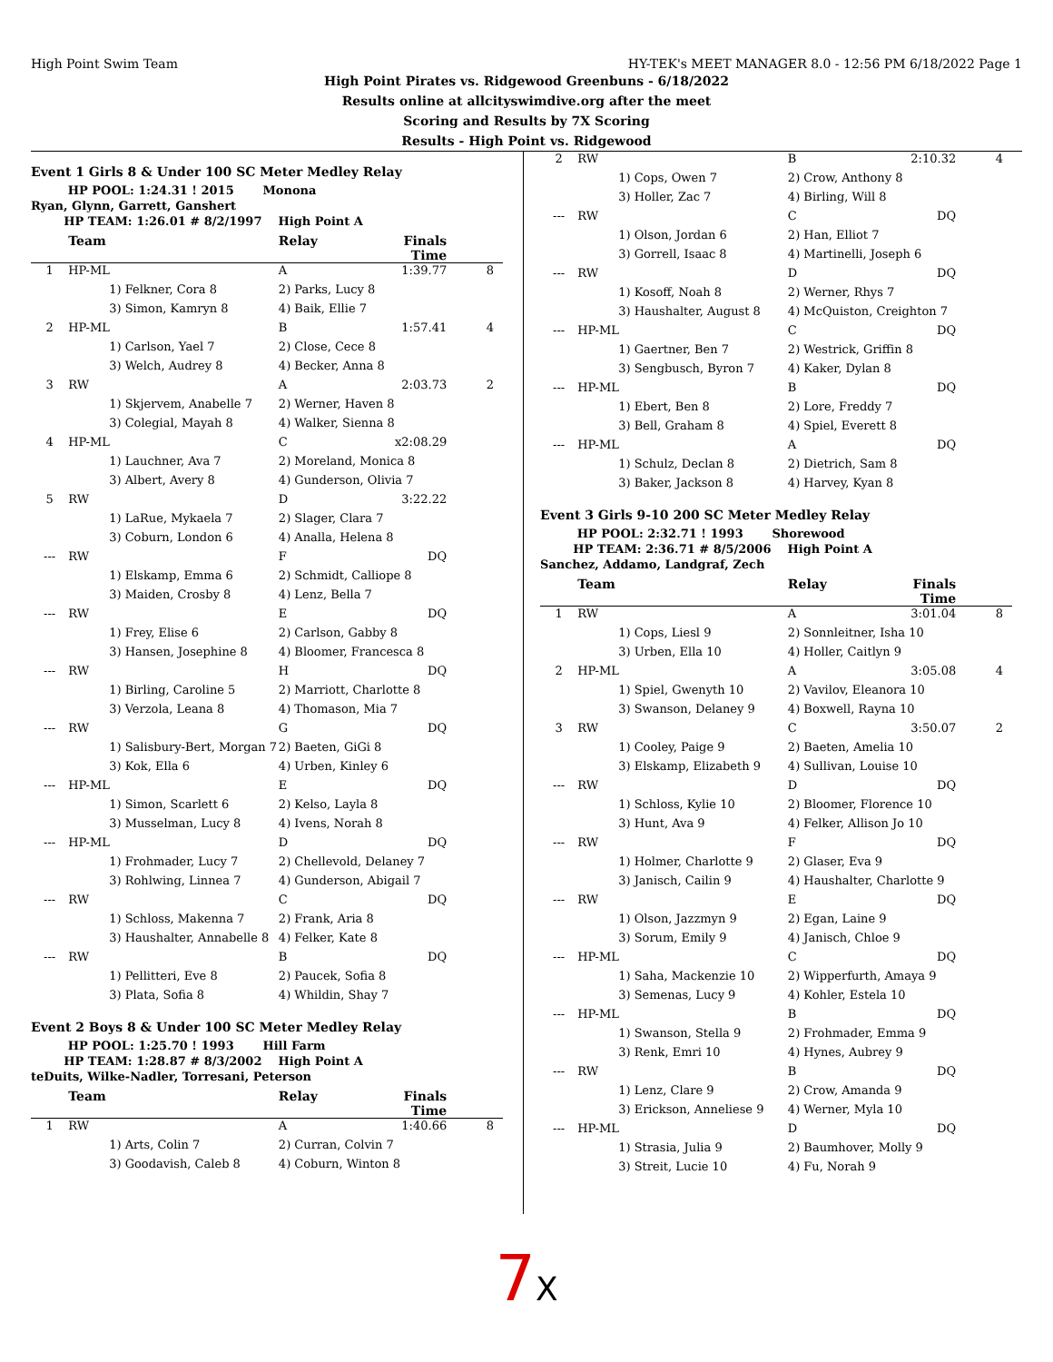High Point Swim Team HY-TEK's MEET MANAGER 8.0 - 12:56 PM 6/18/2022 Page 1
High Point Pirates vs. Ridgewood Greenbuns - 6/18/2022
Results online at allcityswimdive.org after the meet
Scoring and Results by 7X Scoring
Results - High Point vs. Ridgewood
Event 1 Girls 8 & Under 100 SC Meter Medley Relay
HP POOL: 1:24.31 ! 2015 Monona
Ryan, Glynn, Garrett, Ganshert
HP TEAM: 1:26.01 # 8/2/1997 High Point A
| | Team | Relay | Finals Time | |
| --- | --- | --- | --- | --- |
| 1 | HP-ML | A | 1:39.77 | 8 |
| | 1) Felkner, Cora 8 | 2) Parks, Lucy 8 | | |
| | 3) Simon, Kamryn 8 | 4) Baik, Ellie 7 | | |
| 2 | HP-ML | B | 1:57.41 | 4 |
| | 1) Carlson, Yael 7 | 2) Close, Cece 8 | | |
| | 3) Welch, Audrey 8 | 4) Becker, Anna 8 | | |
| 3 | RW | A | 2:03.73 | 2 |
| | 1) Skjervem, Anabelle 7 | 2) Werner, Haven 8 | | |
| | 3) Colegial, Mayah 8 | 4) Walker, Sienna 8 | | |
| 4 | HP-ML | C | x2:08.29 | |
| | 1) Lauchner, Ava 7 | 2) Moreland, Monica 8 | | |
| | 3) Albert, Avery 8 | 4) Gunderson, Olivia 7 | | |
| 5 | RW | D | 3:22.22 | |
| | 1) LaRue, Mykaela 7 | 2) Slager, Clara 7 | | |
| | 3) Coburn, London 6 | 4) Analla, Helena 8 | | |
| --- | RW | F | DQ | |
| | 1) Elskamp, Emma 6 | 2) Schmidt, Calliope 8 | | |
| | 3) Maiden, Crosby 8 | 4) Lenz, Bella 7 | | |
| --- | RW | E | DQ | |
| | 1) Frey, Elise 6 | 2) Carlson, Gabby 8 | | |
| | 3) Hansen, Josephine 8 | 4) Bloomer, Francesca 8 | | |
| --- | RW | H | DQ | |
| | 1) Birling, Caroline 5 | 2) Marriott, Charlotte 8 | | |
| | 3) Verzola, Leana 8 | 4) Thomason, Mia 7 | | |
| --- | RW | G | DQ | |
| | 1) Salisbury-Bert, Morgan 7 | 2) Baeten, GiGi 8 | | |
| | 3) Kok, Ella 6 | 4) Urben, Kinley 6 | | |
| --- | HP-ML | E | DQ | |
| | 1) Simon, Scarlett 6 | 2) Kelso, Layla 8 | | |
| | 3) Musselman, Lucy 8 | 4) Ivens, Norah 8 | | |
| --- | HP-ML | D | DQ | |
| | 1) Frohmader, Lucy 7 | 2) Chellevold, Delaney 7 | | |
| | 3) Rohlwing, Linnea 7 | 4) Gunderson, Abigail 7 | | |
| --- | RW | C | DQ | |
| | 1) Schloss, Makenna 7 | 2) Frank, Aria 8 | | |
| | 3) Haushalter, Annabelle 8 | 4) Felker, Kate 8 | | |
| --- | RW | B | DQ | |
| | 1) Pellitteri, Eve 8 | 2) Paucek, Sofia 8 | | |
| | 3) Plata, Sofia 8 | 4) Whildin, Shay 7 | | |
Event 2 Boys 8 & Under 100 SC Meter Medley Relay
HP POOL: 1:25.70 ! 1993 Hill Farm
HP TEAM: 1:28.87 # 8/3/2002 High Point A
teDuits, Wilke-Nadler, Torresani, Peterson
| | Team | Relay | Finals Time | |
| --- | --- | --- | --- | --- |
| 1 | RW | A | 1:40.66 | 8 |
| | 1) Arts, Colin 7 | 2) Curran, Colvin 7 | | |
| | 3) Goodavish, Caleb 8 | 4) Coburn, Winton 8 | | |
| 2 | RW | B | 2:10.32 | 4 |
| | 1) Cops, Owen 7 | 2) Crow, Anthony 8 | | |
| | 3) Holler, Zac 7 | 4) Birling, Will 8 | | |
| --- | RW | C | DQ | |
| | 1) Olson, Jordan 6 | 2) Han, Elliot 7 | | |
| | 3) Gorrell, Isaac 8 | 4) Martinelli, Joseph 6 | | |
| --- | RW | D | DQ | |
| | 1) Kosoff, Noah 8 | 2) Werner, Rhys 7 | | |
| | 3) Haushalter, August 8 | 4) McQuiston, Creighton 7 | | |
| --- | HP-ML | C | DQ | |
| | 1) Gaertner, Ben 7 | 2) Westrick, Griffin 8 | | |
| | 3) Sengbusch, Byron 7 | 4) Kaker, Dylan 8 | | |
| --- | HP-ML | B | DQ | |
| | 1) Ebert, Ben 8 | 2) Lore, Freddy 7 | | |
| | 3) Bell, Graham 8 | 4) Spiel, Everett 8 | | |
| --- | HP-ML | A | DQ | |
| | 1) Schulz, Declan 8 | 2) Dietrich, Sam 8 | | |
| | 3) Baker, Jackson 8 | 4) Harvey, Kyan 8 | | |
Event 3 Girls 9-10 200 SC Meter Medley Relay
HP POOL: 2:32.71 ! 1993 Shorewood
HP TEAM: 2:36.71 # 8/5/2006 High Point A
Sanchez, Addamo, Landgraf, Zech
| | Team | Relay | Finals Time | |
| --- | --- | --- | --- | --- |
| 1 | RW | A | 3:01.04 | 8 |
| | 1) Cops, Liesl 9 | 2) Sonnleitner, Isha 10 | | |
| | 3) Urben, Ella 10 | 4) Holler, Caitlyn 9 | | |
| 2 | HP-ML | A | 3:05.08 | 4 |
| | 1) Spiel, Gwenyth 10 | 2) Vavilov, Eleanora 10 | | |
| | 3) Swanson, Delaney 9 | 4) Boxwell, Rayna 10 | | |
| 3 | RW | C | 3:50.07 | 2 |
| | 1) Cooley, Paige 9 | 2) Baeten, Amelia 10 | | |
| | 3) Elskamp, Elizabeth 9 | 4) Sullivan, Louise 10 | | |
| --- | RW | D | DQ | |
| | 1) Schloss, Kylie 10 | 2) Bloomer, Florence 10 | | |
| | 3) Hunt, Ava 9 | 4) Felker, Allison Jo 10 | | |
| --- | RW | F | DQ | |
| | 1) Holmer, Charlotte 9 | 2) Glaser, Eva 9 | | |
| | 3) Janisch, Cailin 9 | 4) Haushalter, Charlotte 9 | | |
| --- | RW | E | DQ | |
| | 1) Olson, Jazzmyn 9 | 2) Egan, Laine 9 | | |
| | 3) Sorum, Emily 9 | 4) Janisch, Chloe 9 | | |
| --- | HP-ML | C | DQ | |
| | 1) Saha, Mackenzie 10 | 2) Wipperfurth, Amaya 9 | | |
| | 3) Semenas, Lucy 9 | 4) Kohler, Estela 10 | | |
| --- | HP-ML | B | DQ | |
| | 1) Swanson, Stella 9 | 2) Frohmader, Emma 9 | | |
| | 3) Renk, Emri 10 | 4) Hynes, Aubrey 9 | | |
| --- | RW | B | DQ | |
| | 1) Lenz, Clare 9 | 2) Crow, Amanda 9 | | |
| | 3) Erickson, Anneliese 9 | 4) Werner, Myla 10 | | |
| --- | HP-ML | D | DQ | |
| | 1) Strasia, Julia 9 | 2) Baumhover, Molly 9 | | |
| | 3) Streit, Lucie 10 | 4) Fu, Norah 9 | | |
7 X